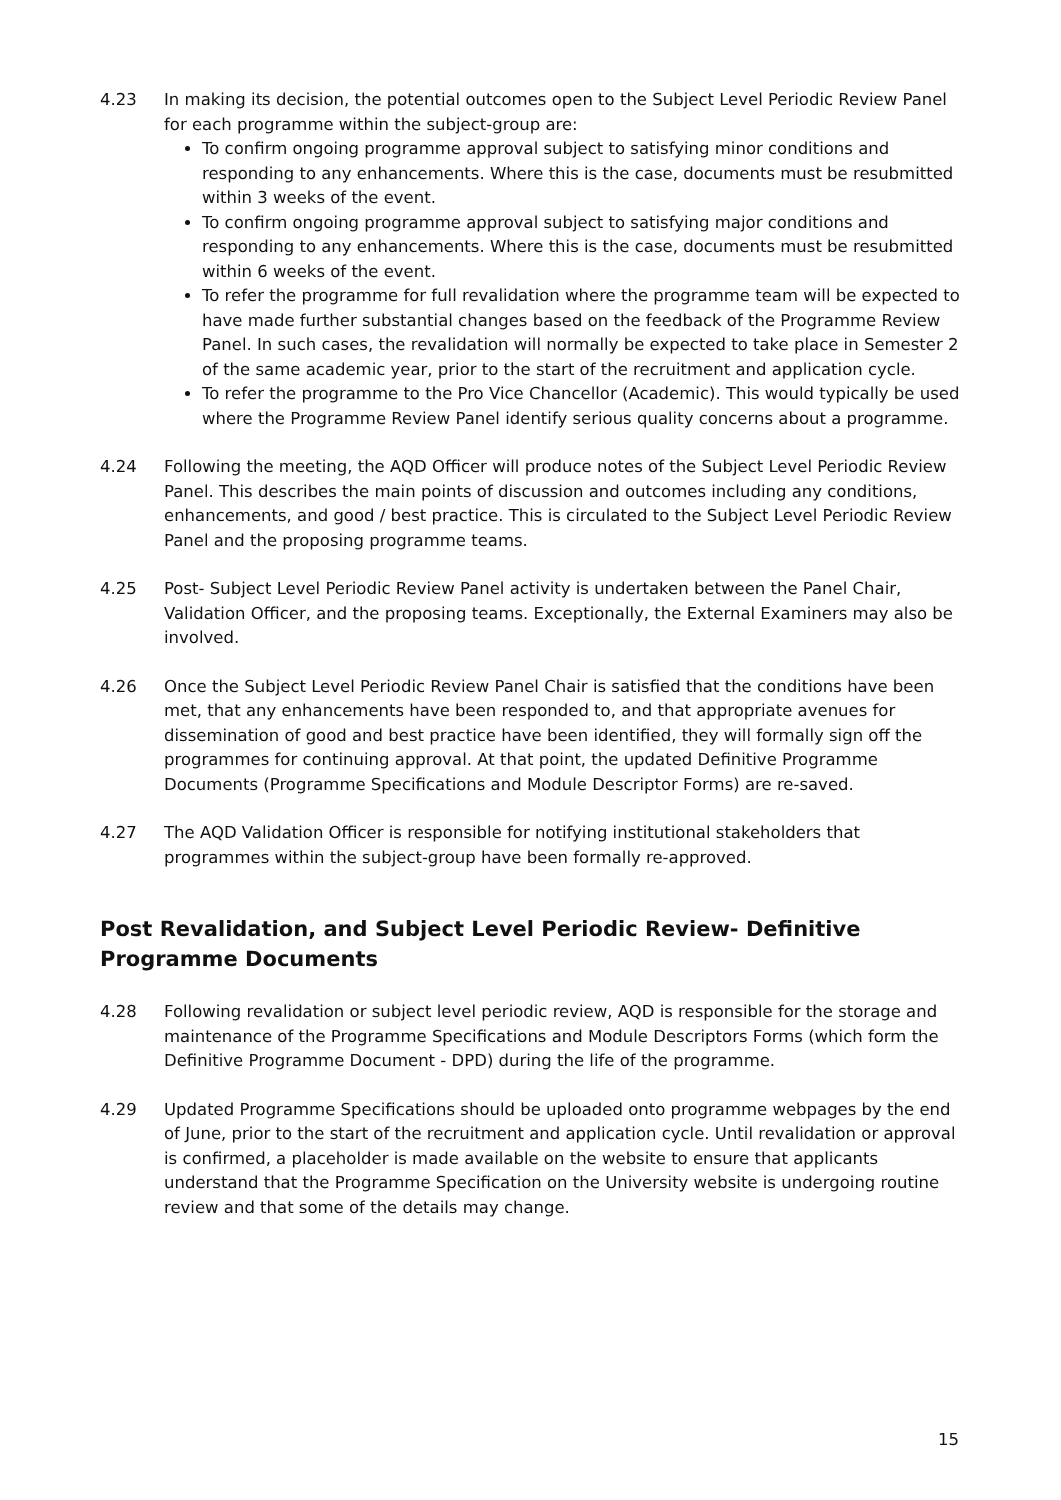4.23 In making its decision, the potential outcomes open to the Subject Level Periodic Review Panel for each programme within the subject-group are:
To confirm ongoing programme approval subject to satisfying minor conditions and responding to any enhancements. Where this is the case, documents must be resubmitted within 3 weeks of the event.
To confirm ongoing programme approval subject to satisfying major conditions and responding to any enhancements. Where this is the case, documents must be resubmitted within 6 weeks of the event.
To refer the programme for full revalidation where the programme team will be expected to have made further substantial changes based on the feedback of the Programme Review Panel. In such cases, the revalidation will normally be expected to take place in Semester 2 of the same academic year, prior to the start of the recruitment and application cycle.
To refer the programme to the Pro Vice Chancellor (Academic). This would typically be used where the Programme Review Panel identify serious quality concerns about a programme.
4.24 Following the meeting, the AQD Officer will produce notes of the Subject Level Periodic Review Panel. This describes the main points of discussion and outcomes including any conditions, enhancements, and good / best practice. This is circulated to the Subject Level Periodic Review Panel and the proposing programme teams.
4.25 Post- Subject Level Periodic Review Panel activity is undertaken between the Panel Chair, Validation Officer, and the proposing teams. Exceptionally, the External Examiners may also be involved.
4.26 Once the Subject Level Periodic Review Panel Chair is satisfied that the conditions have been met, that any enhancements have been responded to, and that appropriate avenues for dissemination of good and best practice have been identified, they will formally sign off the programmes for continuing approval. At that point, the updated Definitive Programme Documents (Programme Specifications and Module Descriptor Forms) are re-saved.
4.27 The AQD Validation Officer is responsible for notifying institutional stakeholders that programmes within the subject-group have been formally re-approved.
Post Revalidation, and Subject Level Periodic Review- Definitive Programme Documents
4.28 Following revalidation or subject level periodic review, AQD is responsible for the storage and maintenance of the Programme Specifications and Module Descriptors Forms (which form the Definitive Programme Document - DPD) during the life of the programme.
4.29 Updated Programme Specifications should be uploaded onto programme webpages by the end of June, prior to the start of the recruitment and application cycle. Until revalidation or approval is confirmed, a placeholder is made available on the website to ensure that applicants understand that the Programme Specification on the University website is undergoing routine review and that some of the details may change.
15